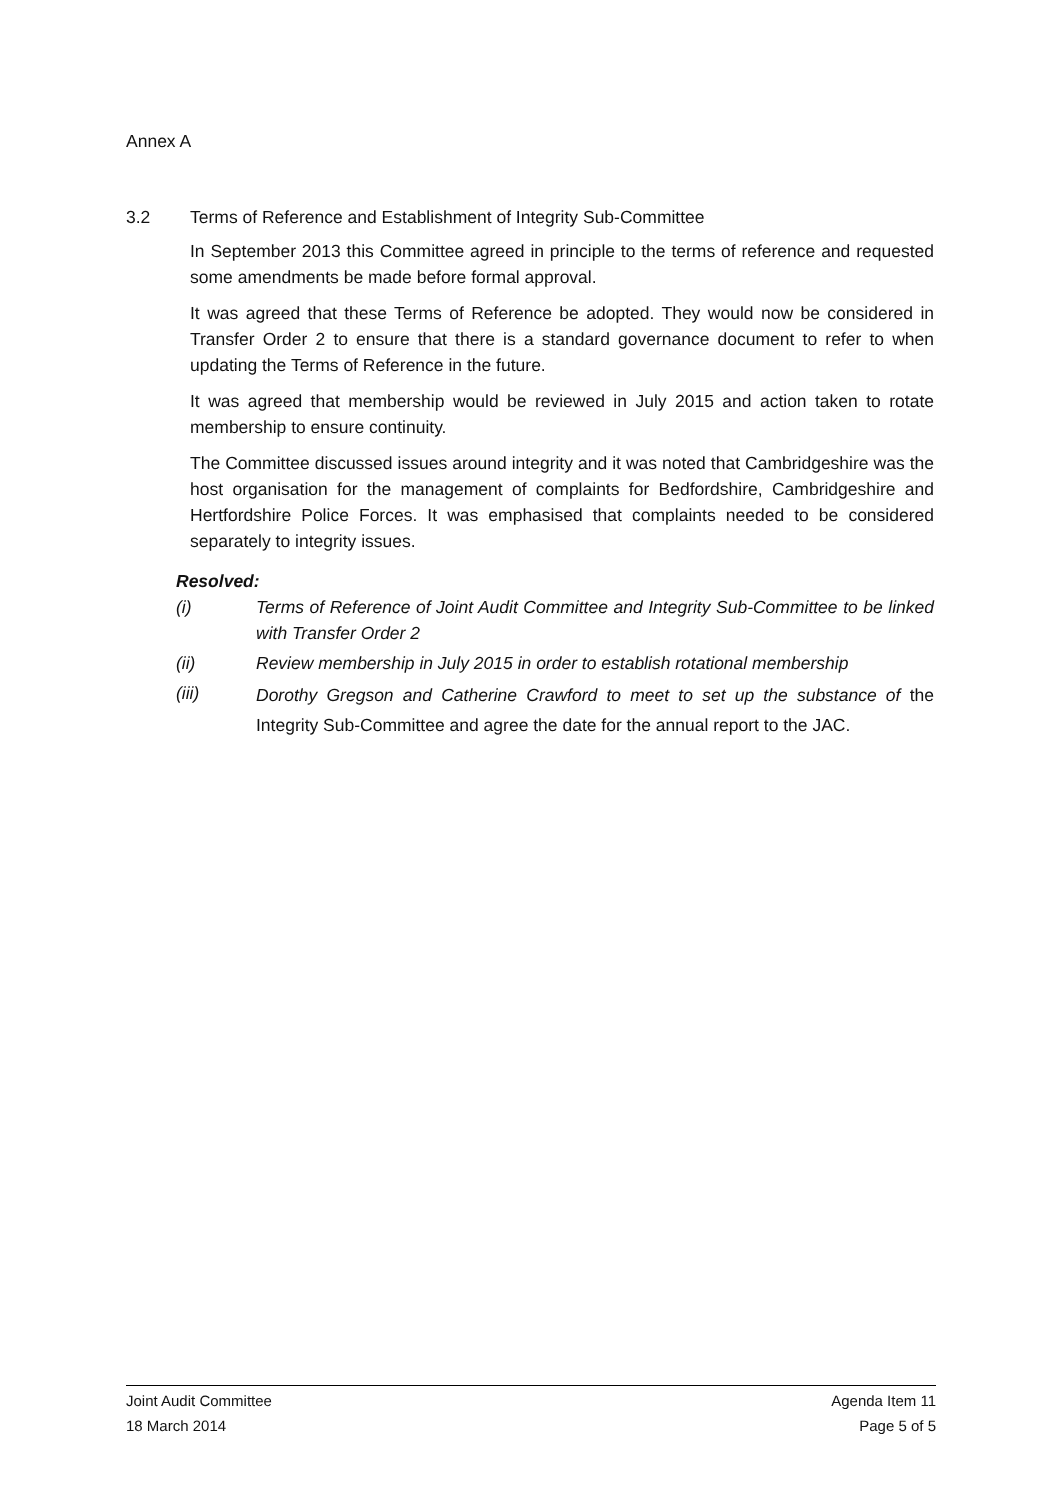Annex A
3.2 Terms of Reference and Establishment of Integrity Sub-Committee
In September 2013 this Committee agreed in principle to the terms of reference and requested some amendments be made before formal approval.
It was agreed that these Terms of Reference be adopted. They would now be considered in Transfer Order 2 to ensure that there is a standard governance document to refer to when updating the Terms of Reference in the future.
It was agreed that membership would be reviewed in July 2015 and action taken to rotate membership to ensure continuity.
The Committee discussed issues around integrity and it was noted that Cambridgeshire was the host organisation for the management of complaints for Bedfordshire, Cambridgeshire and Hertfordshire Police Forces. It was emphasised that complaints needed to be considered separately to integrity issues.
Resolved:
(i) Terms of Reference of Joint Audit Committee and Integrity Sub-Committee to be linked with Transfer Order 2
(ii) Review membership in July 2015 in order to establish rotational membership
(iii) Dorothy Gregson and Catherine Crawford to meet to set up the substance of the Integrity Sub-Committee and agree the date for the annual report to the JAC.
Joint Audit Committee Agenda Item 11
18 March 2014 Page 5 of 5